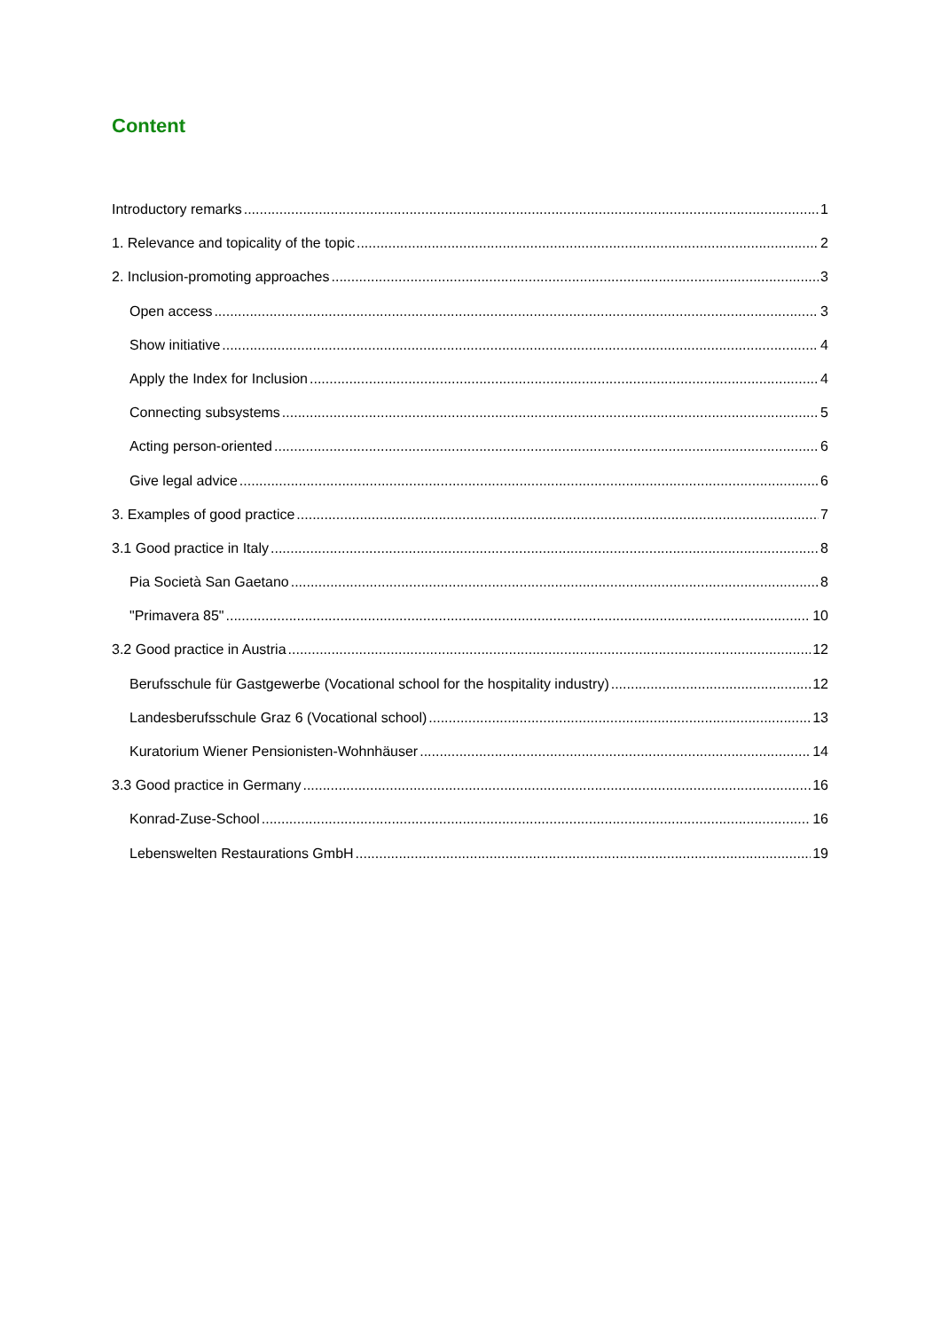Content
Introductory remarks 1
1. Relevance and topicality of the topic 2
2. Inclusion-promoting approaches 3
Open access 3
Show initiative 4
Apply the Index for Inclusion 4
Connecting subsystems 5
Acting person-oriented 6
Give legal advice 6
3. Examples of good practice 7
3.1 Good practice in Italy 8
Pia Società San Gaetano 8
"Primavera 85" 10
3.2 Good practice in Austria 12
Berufsschule für Gastgewerbe (Vocational school for the hospitality industry) 12
Landesberufsschule Graz 6 (Vocational school) 13
Kuratorium Wiener Pensionisten-Wohnhäuser 14
3.3 Good practice in Germany 16
Konrad-Zuse-School 16
Lebenswelten Restaurations GmbH 19